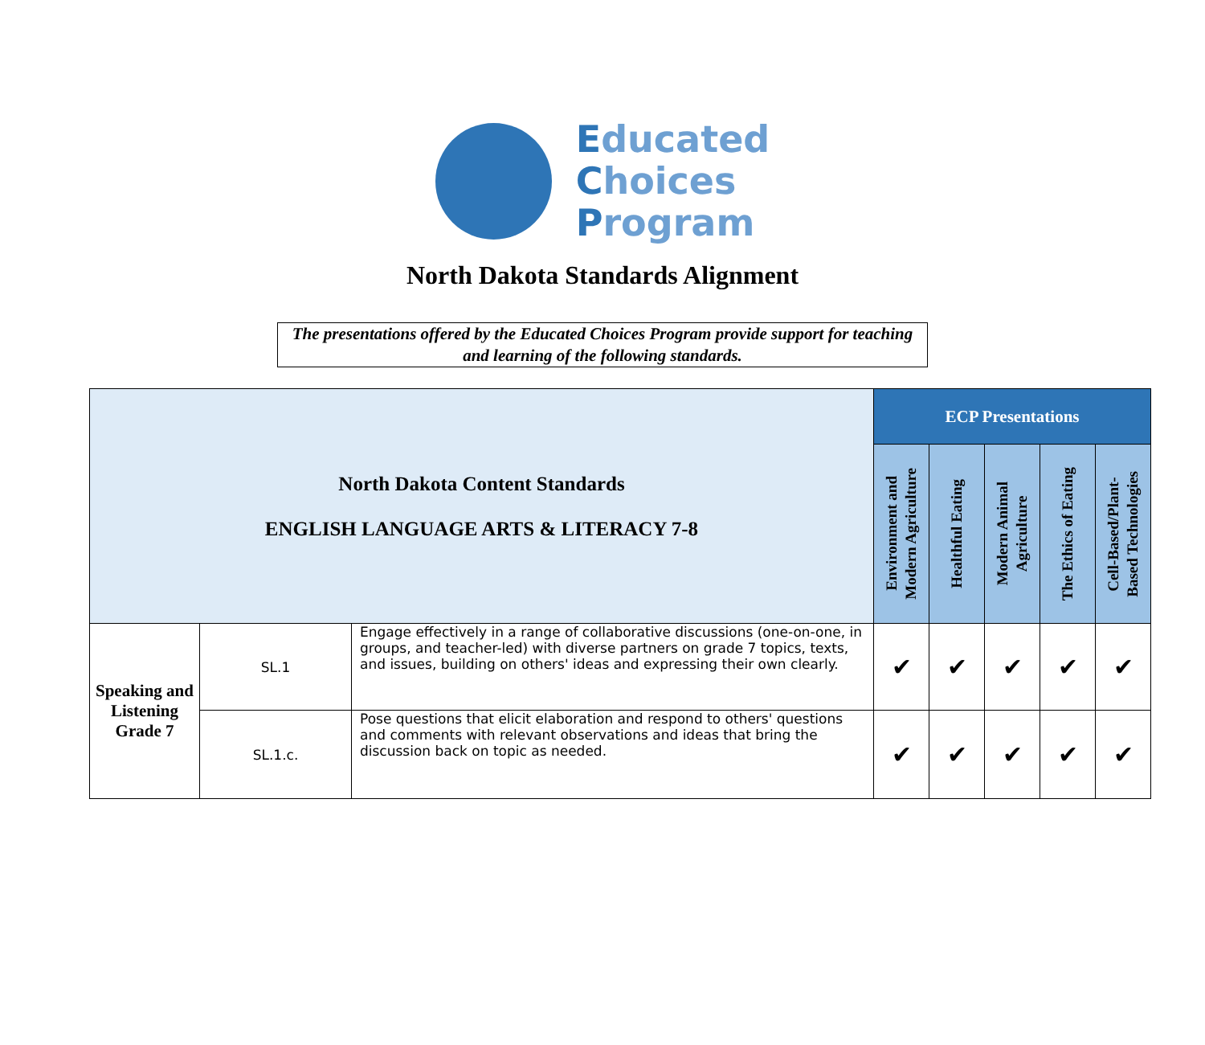Educated
Choices
Program
North Dakota Standards Alignment
The presentations offered by the Educated Choices Program provide support for teaching and learning of the following standards.
| North Dakota Content Standards ENGLISH LANGUAGE ARTS & LITERACY 7-8 | | | ECP Presentations | | | | |
| | | | Environment and Modern Agriculture | Healthful Eating | Modern Animal Agriculture | The Ethics of Eating | Cell-Based/Plant- Based Technologies |
| Speaking and Listening Grade 7 | SL.1 | Engage effectively in a range of collaborative discussions (one-on-one, in groups, and teacher-led) with diverse partners on grade 7 topics, texts, and issues, building on others' ideas and expressing their own clearly. | ✔ | ✔ | ✔ | ✔ | ✔ |
| | SL.1.c. | Pose questions that elicit elaboration and respond to others' questions and comments with relevant observations and ideas that bring the discussion back on topic as needed. | ✔ | ✔ | ✔ | ✔ | ✔ |